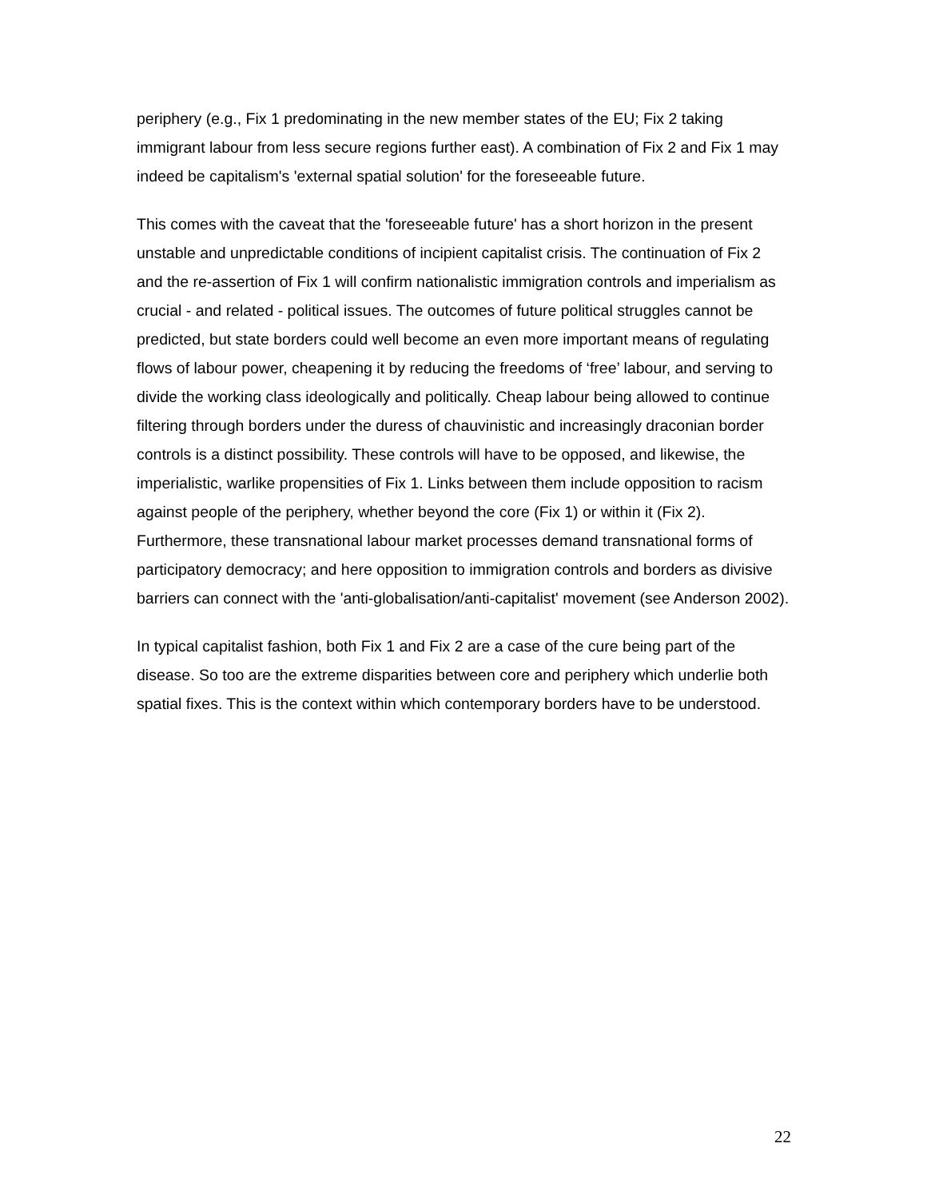periphery (e.g., Fix 1 predominating in the new member states of the EU; Fix 2 taking immigrant labour from less secure regions further east). A combination of Fix 2 and Fix 1 may indeed be capitalism's 'external spatial solution' for the foreseeable future.
This comes with the caveat that the 'foreseeable future' has a short horizon in the present unstable and unpredictable conditions of incipient capitalist crisis. The continuation of Fix 2 and the re-assertion of Fix 1 will confirm nationalistic immigration controls and imperialism as crucial - and related - political issues. The outcomes of future political struggles cannot be predicted, but state borders could well become an even more important means of regulating flows of labour power, cheapening it by reducing the freedoms of ‘free’ labour, and serving to divide the working class ideologically and politically. Cheap labour being allowed to continue filtering through borders under the duress of chauvinistic and increasingly draconian border controls is a distinct possibility. These controls will have to be opposed, and likewise, the imperialistic, warlike propensities of Fix 1. Links between them include opposition to racism against people of the periphery, whether beyond the core (Fix 1) or within it (Fix 2). Furthermore, these transnational labour market processes demand transnational forms of participatory democracy; and here opposition to immigration controls and borders as divisive barriers can connect with the 'anti-globalisation/anti-capitalist' movement (see Anderson 2002).
In typical capitalist fashion, both Fix 1 and Fix 2 are a case of the cure being part of the disease. So too are the extreme disparities between core and periphery which underlie both spatial fixes. This is the context within which contemporary borders have to be understood.
22